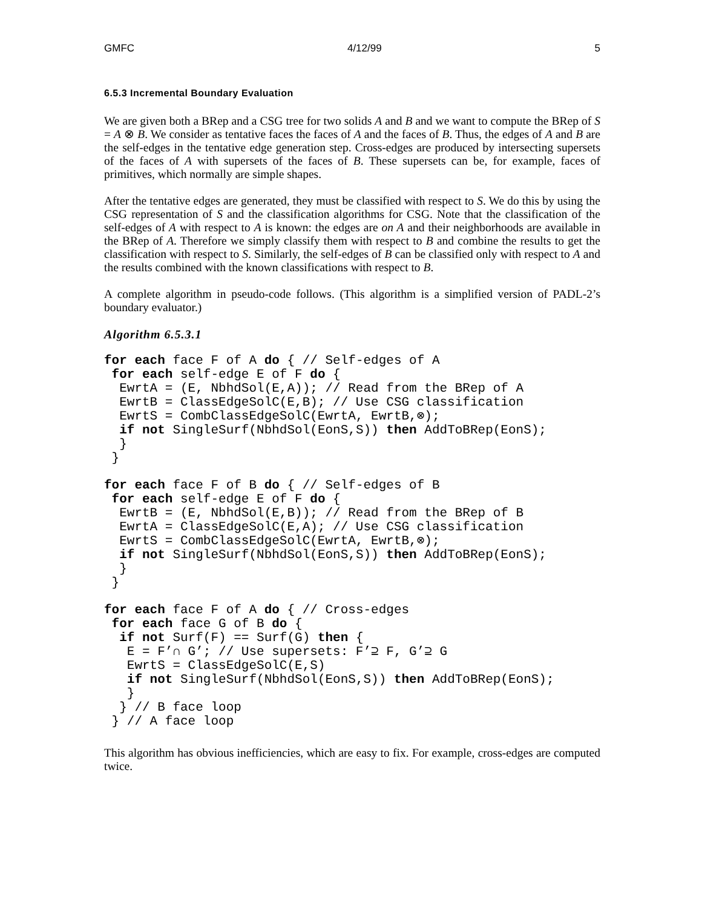GMFC 4/12/99 5
6.5.3 Incremental Boundary Evaluation
We are given both a BRep and a CSG tree for two solids A and B and we want to compute the BRep of S = A ⊗ B. We consider as tentative faces the faces of A and the faces of B. Thus, the edges of A and B are the self-edges in the tentative edge generation step. Cross-edges are produced by intersecting supersets of the faces of A with supersets of the faces of B. These supersets can be, for example, faces of primitives, which normally are simple shapes.
After the tentative edges are generated, they must be classified with respect to S. We do this by using the CSG representation of S and the classification algorithms for CSG. Note that the classification of the self-edges of A with respect to A is known: the edges are on A and their neighborhoods are available in the BRep of A. Therefore we simply classify them with respect to B and combine the results to get the classification with respect to S. Similarly, the self-edges of B can be classified only with respect to A and the results combined with the known classifications with respect to B.
A complete algorithm in pseudo-code follows. (This algorithm is a simplified version of PADL-2’s boundary evaluator.)
Algorithm 6.5.3.1
for each face F of A do { // Self-edges of A
 for each self-edge E of F do {
  EwrtA = (E, NbhdSol(E,A)); // Read from the BRep of A
  EwrtB = ClassEdgeSolC(E,B); // Use CSG classification
  EwrtS = CombClassEdgeSolC(EwrtA, EwrtB,⊗);
  if not SingleSurf(NbhdSol(EonS,S)) then AddToBRep(EonS);
  }
 }
for each face F of B do { // Self-edges of B
 for each self-edge E of F do {
  EwrtB = (E, NbhdSol(E,B)); // Read from the BRep of B
  EwrtA = ClassEdgeSolC(E,A); // Use CSG classification
  EwrtS = CombClassEdgeSolC(EwrtA, EwrtB,⊗);
  if not SingleSurf(NbhdSol(EonS,S)) then AddToBRep(EonS);
  }
 }
for each face F of A do { // Cross-edges
 for each face G of B do {
  if not Surf(F) == Surf(G) then {
   E = F’∩ G’; // Use supersets: F’⊇ F, G’⊇ G
   EwrtS = ClassEdgeSolC(E,S)
   if not SingleSurf(NbhdSol(EonS,S)) then AddToBRep(EonS);
   }
  } // B face loop
 } // A face loop
This algorithm has obvious inefficiencies, which are easy to fix. For example, cross-edges are computed twice.